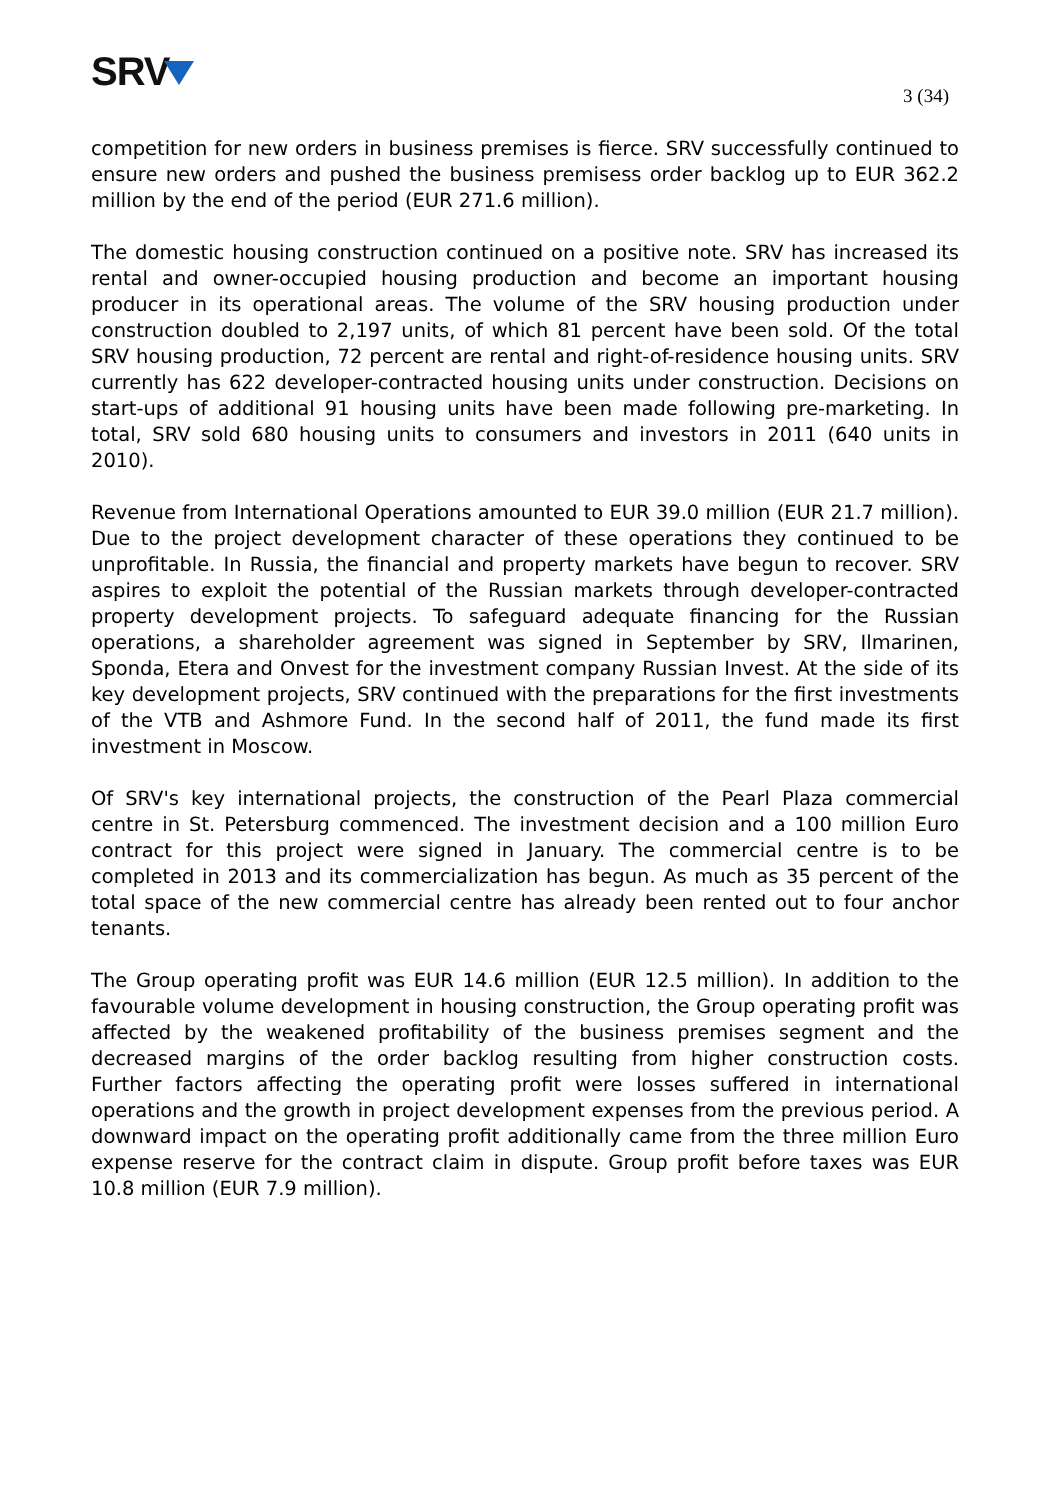SRV
3 (34)
competition for new orders in business premises is fierce. SRV successfully continued to ensure new orders and pushed the business premisess order backlog up to EUR 362.2 million by the end of the period (EUR 271.6 million).
The domestic housing construction continued on a positive note. SRV has increased its rental and owner-occupied housing production and become an important housing producer in its operational areas. The volume of the SRV housing production under construction doubled to 2,197 units, of which 81 percent have been sold. Of the total SRV housing production, 72 percent are rental and right-of-residence housing units. SRV currently has 622 developer-contracted housing units under construction. Decisions on start-ups of additional 91 housing units have been made following pre-marketing. In total, SRV sold 680 housing units to consumers and investors in 2011 (640 units in 2010).
Revenue from International Operations amounted to EUR 39.0 million (EUR 21.7 million). Due to the project development character of these operations they continued to be unprofitable. In Russia, the financial and property markets have begun to recover. SRV aspires to exploit the potential of the Russian markets through developer-contracted property development projects. To safeguard adequate financing for the Russian operations, a shareholder agreement was signed in September by SRV, Ilmarinen, Sponda, Etera and Onvest for the investment company Russian Invest. At the side of its key development projects, SRV continued with the preparations for the first investments of the VTB and Ashmore Fund. In the second half of 2011, the fund made its first investment in Moscow.
Of SRV's key international projects, the construction of the Pearl Plaza commercial centre in St. Petersburg commenced. The investment decision and a 100 million Euro contract for this project were signed in January. The commercial centre is to be completed in 2013 and its commercialization has begun. As much as 35 percent of the total space of the new commercial centre has already been rented out to four anchor tenants.
The Group operating profit was EUR 14.6 million (EUR 12.5 million). In addition to the favourable volume development in housing construction, the Group operating profit was affected by the weakened profitability of the business premises segment and the decreased margins of the order backlog resulting from higher construction costs. Further factors affecting the operating profit were losses suffered in international operations and the growth in project development expenses from the previous period. A downward impact on the operating profit additionally came from the three million Euro expense reserve for the contract claim in dispute. Group profit before taxes was EUR 10.8 million (EUR 7.9 million).